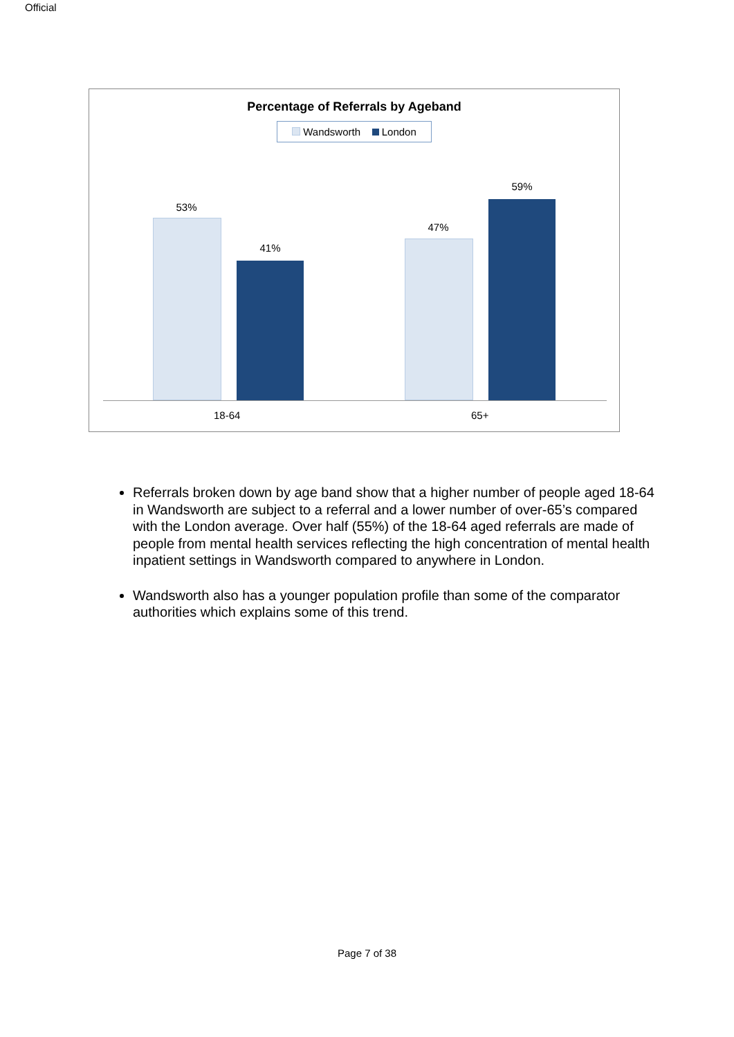Official
Percentage of Referrals by Ageband
Wandsworth London
53%
41%
47%
59%
18-64 65+
Referrals broken down by age band show that a higher number of people aged 18-64 in Wandsworth are subject to a referral and a lower number of over-65’s compared with the London average. Over half (55%) of the 18-64 aged referrals are made of people from mental health services reflecting the high concentration of mental health inpatient settings in Wandsworth compared to anywhere in London.
Wandsworth also has a younger population profile than some of the comparator authorities which explains some of this trend.
Page 7 of 38